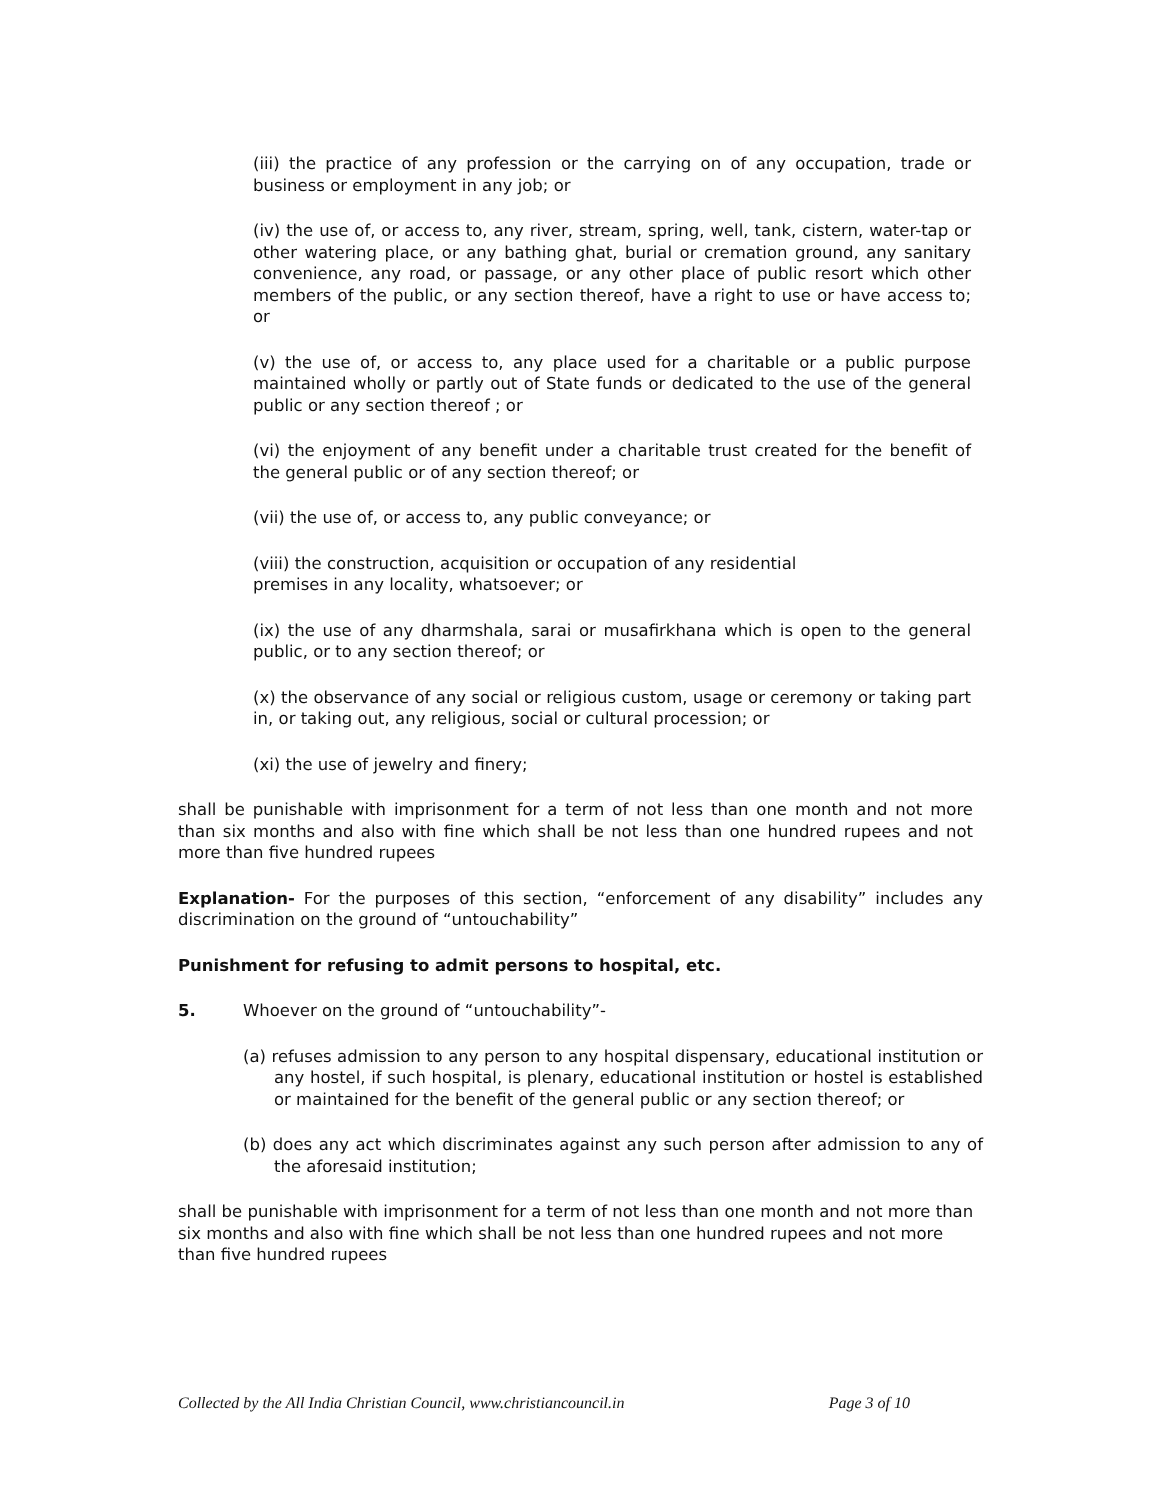(iii) the practice of any profession or the carrying on of any occupation, trade or business or employment in any job; or
(iv) the use of, or access to, any river, stream, spring, well, tank, cistern, water-tap or other watering place, or any bathing ghat, burial or cremation ground, any sanitary convenience, any road, or passage, or any other place of public resort which other members of the public, or any section thereof, have a right to use or have access to; or
(v) the use of, or access to, any place used for a charitable or a public purpose maintained wholly or partly out of State funds or dedicated to the use of the general public or any section thereof ; or
(vi) the enjoyment of any benefit under a charitable trust created for the benefit of the general public or of any section thereof; or
(vii) the use of, or access to, any public conveyance; or
(viii) the construction, acquisition or occupation of any residential
premises in any locality, whatsoever; or
(ix) the use of any dharmshala, sarai or musafirkhana which is open to the general public, or to any section thereof; or
(x) the observance of any social or religious custom, usage or ceremony or taking part in, or taking out, any religious, social or cultural procession; or
(xi) the use of jewelry and finery;
shall be punishable with imprisonment for a term of not less than one month and not more than six months and also with fine which shall be not less than one hundred rupees and not more than five hundred rupees
Explanation- For the purposes of this section, “enforcement of any disability” includes any discrimination on the ground of “untouchability”
Punishment for refusing to admit persons to hospital, etc.
5. Whoever on the ground of “untouchability”-
(a) refuses admission to any person to any hospital dispensary, educational institution or any hostel, if such hospital, is plenary, educational institution or hostel is established or maintained for the benefit of the general public or any section thereof; or
(b) does any act which discriminates against any such person after admission to any of the aforesaid institution;
shall be punishable with imprisonment for a term of not less than one month and not more than six months and also with fine which shall be not less than one hundred rupees and not more than five hundred rupees
Collected by the All India Christian Council, www.christiancouncil.in Page 3 of 10